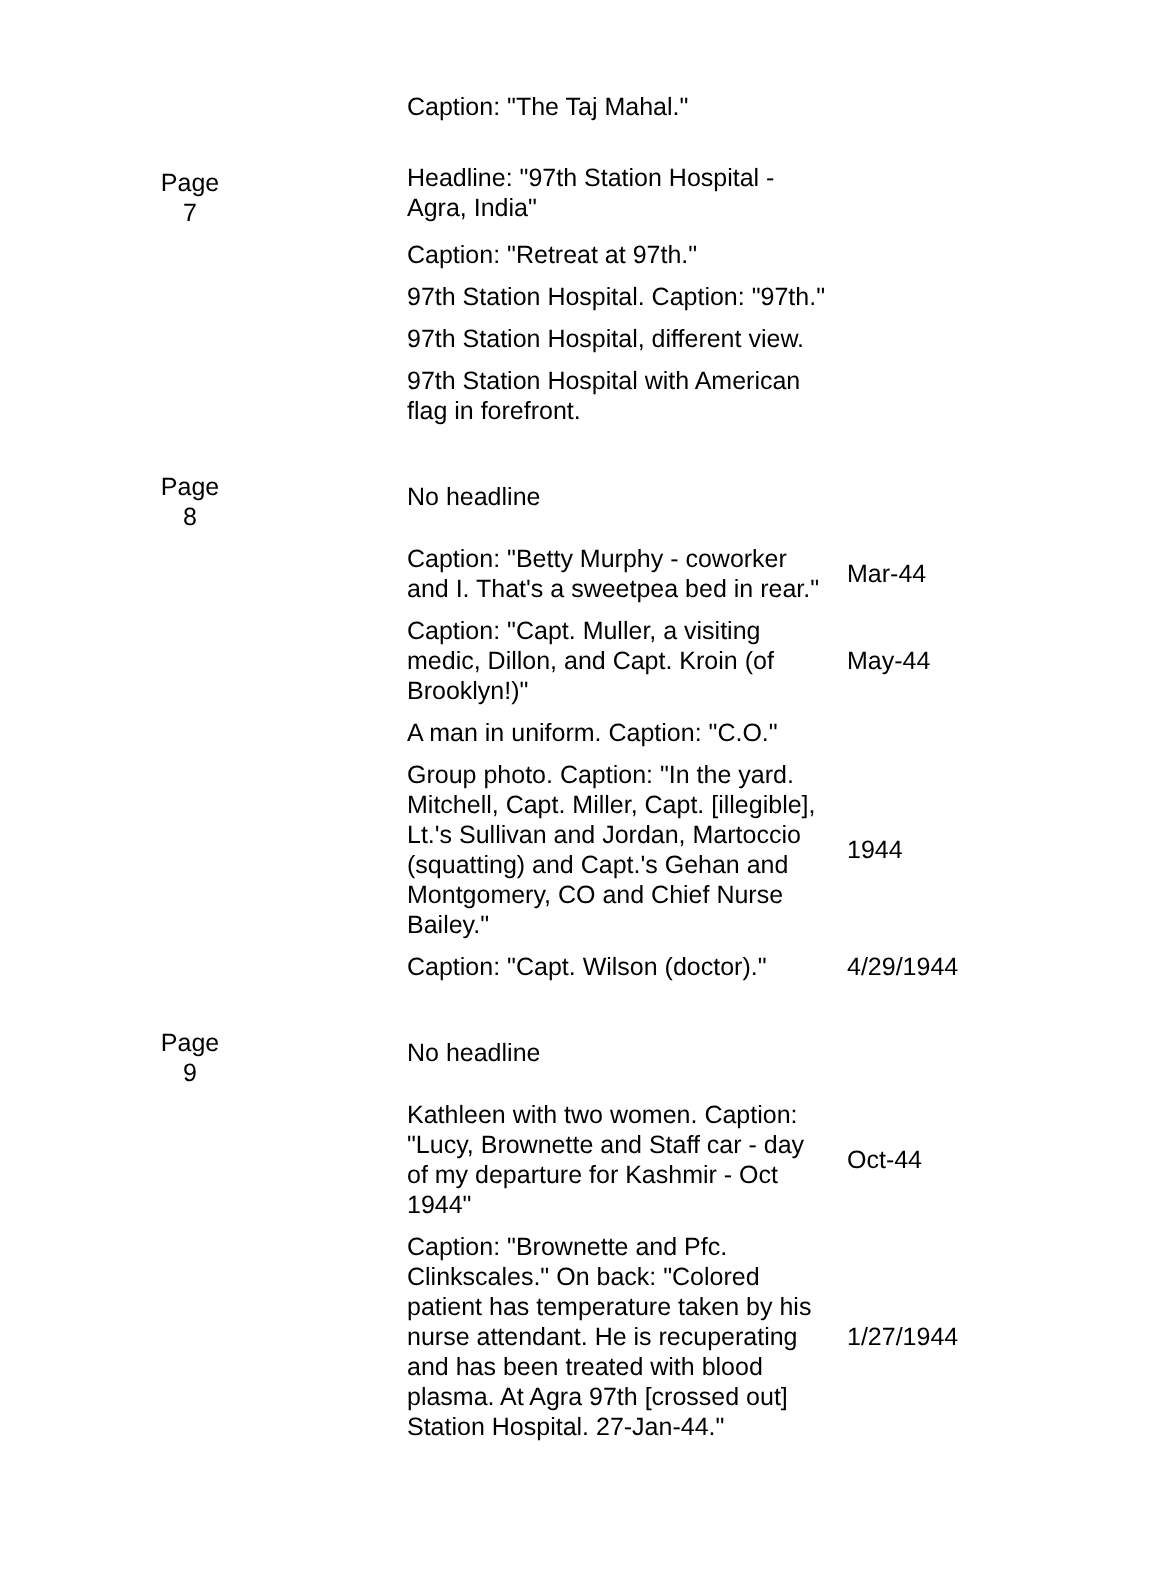| | | Caption: "The Taj Mahal." | |
| Page 7 | | Headline: "97th Station Hospital - Agra, India" | |
| | | Caption: "Retreat at 97th." | |
| | | 97th Station Hospital. Caption: "97th." | |
| | | 97th Station Hospital, different view. | |
| | | 97th Station Hospital with American flag in forefront. | |
| Page 8 | | No headline | |
| | | Caption: "Betty Murphy - coworker and I. That's a sweetpea bed in rear." | Mar-44 |
| | | Caption: "Capt. Muller, a visiting medic, Dillon, and Capt. Kroin (of Brooklyn!)" | May-44 |
| | | A man in uniform. Caption: "C.O." | |
| | | Group photo. Caption: "In the yard. Mitchell, Capt. Miller, Capt. [illegible], Lt.'s Sullivan and Jordan, Martoccio (squatting) and Capt.'s Gehan and Montgomery, CO and Chief Nurse Bailey." | 1944 |
| | | Caption: "Capt. Wilson (doctor)." | 4/29/1944 |
| Page 9 | | No headline | |
| | | Kathleen with two women. Caption: "Lucy, Brownette and Staff car - day of my departure for Kashmir - Oct 1944" | Oct-44 |
| | | Caption: "Brownette and Pfc. Clinkscales." On back: "Colored patient has temperature taken by his nurse attendant. He is recuperating and has been treated with blood plasma. At Agra 97th [crossed out] Station Hospital. 27-Jan-44." | 1/27/1944 |